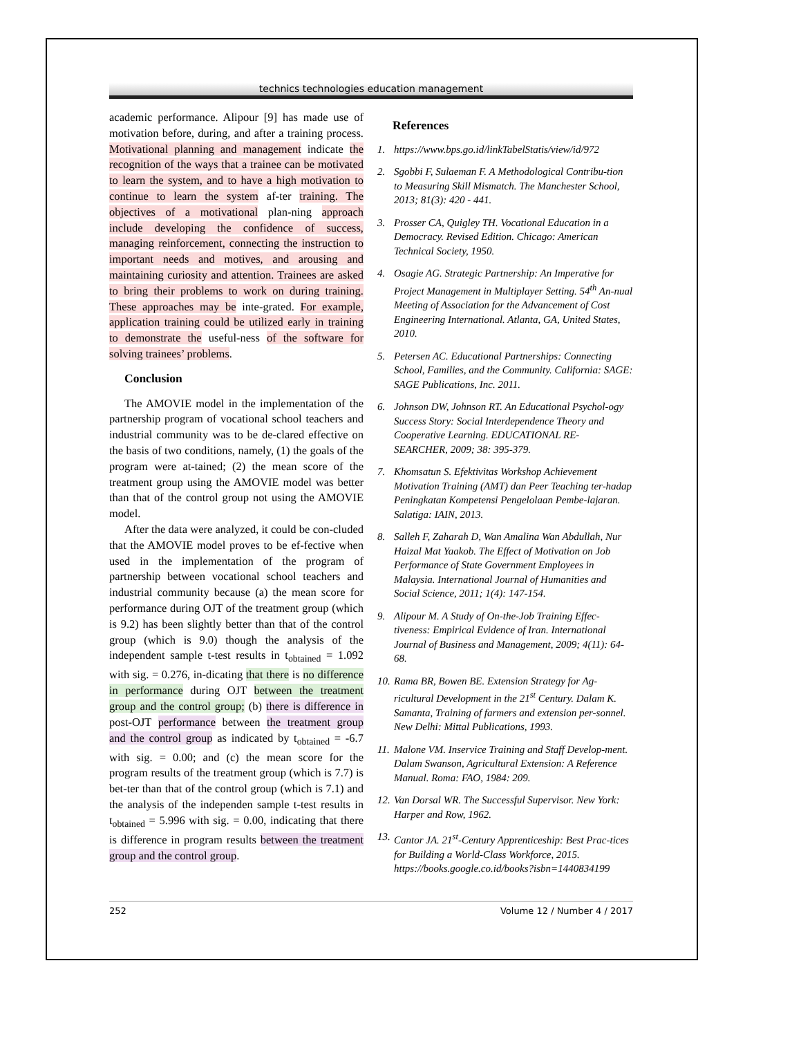technics technologies education management
academic performance. Alipour [9] has made use of motivation before, during, and after a training process. Motivational planning and management indicate the recognition of the ways that a trainee can be motivated to learn the system, and to have a high motivation to continue to learn the system af-ter training. The objectives of a motivational plan-ning approach include developing the confidence of success, managing reinforcement, connecting the instruction to important needs and motives, and arousing and maintaining curiosity and attention. Trainees are asked to bring their problems to work on during training. These approaches may be inte-grated. For example, application training could be utilized early in training to demonstrate the useful-ness of the software for solving trainees’ problems.
Conclusion
The AMOVIE model in the implementation of the partnership program of vocational school teachers and industrial community was to be de-clared effective on the basis of two conditions, namely, (1) the goals of the program were at-tained; (2) the mean score of the treatment group using the AMOVIE model was better than that of the control group not using the AMOVIE model.
After the data were analyzed, it could be con-cluded that the AMOVIE model proves to be ef-fective when used in the implementation of the program of partnership between vocational school teachers and industrial community because (a) the mean score for performance during OJT of the treatment group (which is 9.2) has been slightly better than that of the control group (which is 9.0) though the analysis of the independent sample t-test results in t<sub>obtained</sub> = 1.092 with sig. = 0.276, in-dicating that there is no difference in performance during OJT between the treatment group and the control group; (b) there is difference in post-OJT performance between the treatment group and the control group as indicated by t<sub>obtained</sub> = -6.7 with sig. = 0.00; and (c) the mean score for the program results of the treatment group (which is 7.7) is bet-ter than that of the control group (which is 7.1) and the analysis of the independen sample t-test results in t<sub>obtained</sub> = 5.996 with sig. = 0.00, indicating that there is difference in program results between the treatment group and the control group.
References
1. https://www.bps.go.id/linkTabelStatis/view/id/972
2. Sgobbi F, Sulaeman F. A Methodological Contribu-tion to Measuring Skill Mismatch. The Manchester School, 2013; 81(3): 420 - 441.
3. Prosser CA, Quigley TH. Vocational Education in a Democracy. Revised Edition. Chicago: American Technical Society, 1950.
4. Osagie AG. Strategic Partnership: An Imperative for Project Management in Multiplayer Setting. 54<sup>th</sup> An-nual Meeting of Association for the Advancement of Cost Engineering International. Atlanta, GA, United States, 2010.
5. Petersen AC. Educational Partnerships: Connecting School, Families, and the Community. California: SAGE: SAGE Publications, Inc. 2011.
6. Johnson DW, Johnson RT. An Educational Psychol-ogy Success Story: Social Interdependence Theory and Cooperative Learning. EDUCATIONAL RE-SEARCHER, 2009; 38: 395-379.
7. Khomsatun S. Efektivitas Workshop Achievement Motivation Training (AMT) dan Peer Teaching ter-hadap Peningkatan Kompetensi Pengelolaan Pembe-lajaran. Salatiga: IAIN, 2013.
8. Salleh F, Zaharah D, Wan Amalina Wan Abdullah, Nur Haizal Mat Yaakob. The Effect of Motivation on Job Performance of State Government Employees in Malaysia. International Journal of Humanities and Social Science, 2011; 1(4): 147-154.
9. Alipour M. A Study of On-the-Job Training Effec-tiveness: Empirical Evidence of Iran. International Journal of Business and Management, 2009; 4(11): 64-68.
10. Rama BR, Bowen BE. Extension Strategy for Ag-ricultural Development in the 21<sup>st</sup> Century. Dalam K. Samanta, Training of farmers and extension per-sonnel. New Delhi: Mittal Publications, 1993.
11. Malone VM. Inservice Training and Staff Develop-ment. Dalam Swanson, Agricultural Extension: A Reference Manual. Roma: FAO, 1984: 209.
12. Van Dorsal WR. The Successful Supervisor. New York: Harper and Row, 1962.
13. Cantor JA. 21<sup>st</sup>-Century Apprenticeship: Best Prac-tices for Building a World-Class Workforce, 2015. https://books.google.co.id/books?isbn=1440834199
252 Volume 12 / Number 4 / 2017